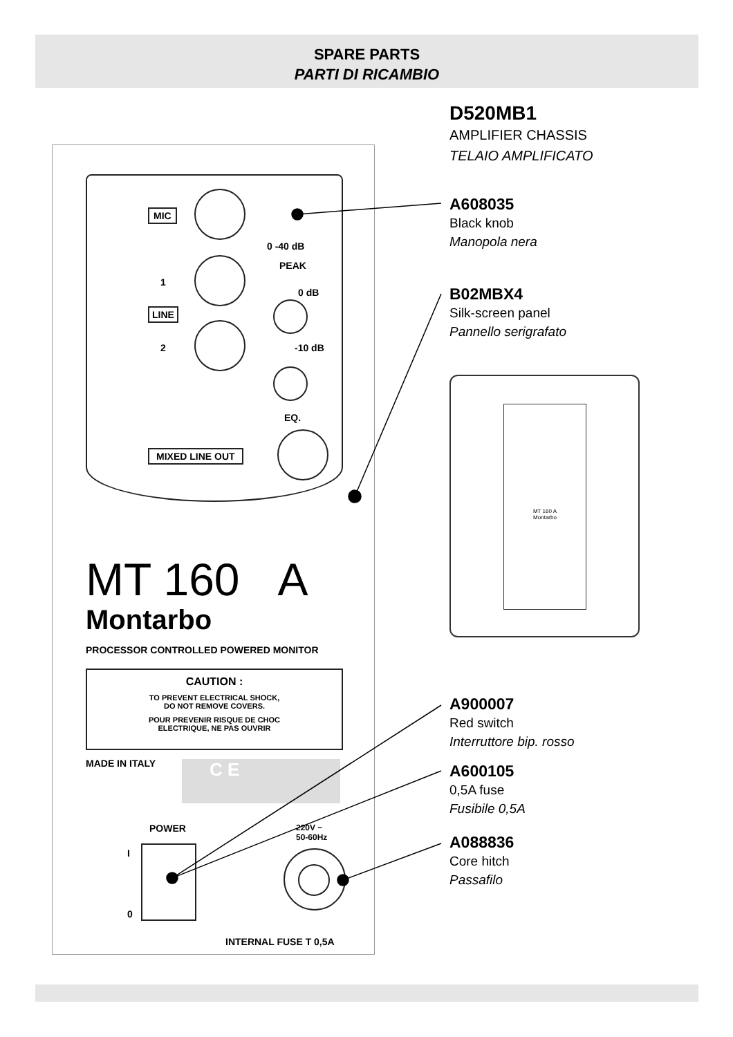SPARE PARTS
PARTI DI RICAMBIO
MIC
0 -40 dB
PEAK
1
LINE
2
0 dB
-10 dB
EQ.
MIXED LINE OUT
MT 160 A
Montarbo
PROCESSOR CONTROLLED POWERED MONITOR
CAUTION :
TO PREVENT ELECTRICAL SHOCK,
DO NOT REMOVE COVERS.
POUR PREVENIR RISQUE DE CHOC
ELECTRIQUE, NE PAS OUVRIR
MADE IN ITALY C E
POWER
220V ~
50-60Hz
I
0
INTERNAL FUSE T 0,5A
D520MB1
AMPLIFIER CHASSIS
TELAIO AMPLIFICATO
A608035
Black knob
Manopola nera
B02MBX4
Silk-screen panel
Pannello serigrafato
MT 160 A
Montarbo
A900007
Red switch
Interruttore bip. rosso
A600105
0,5A fuse
Fusibile 0,5A
A088836
Core hitch
Passafilo